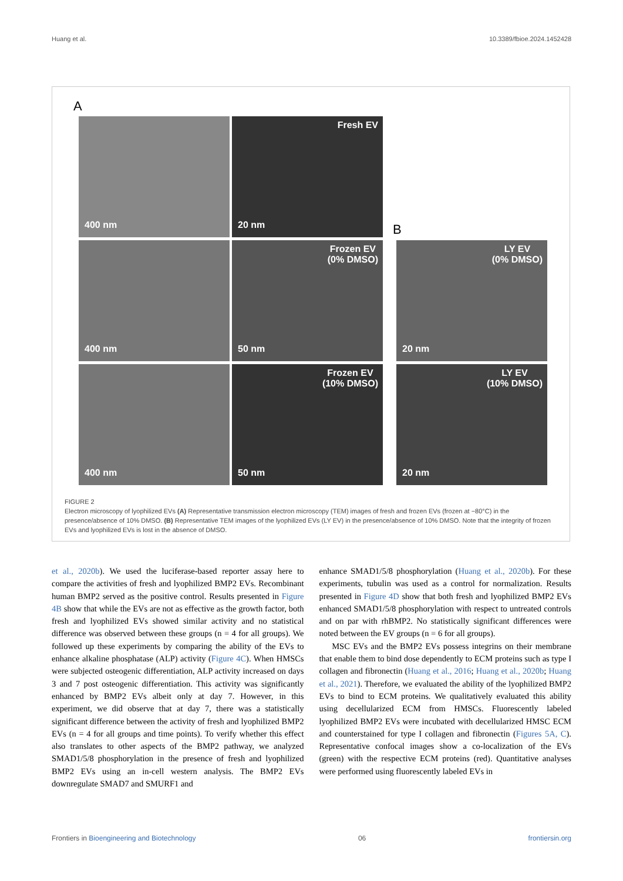Huang et al. 10.3389/fbioe.2024.1452428
A
400 nm Fresh EV
20 nm
B
400 nm
Frozen EV
(0% DMSO)
50 nm
LY EV
(0% DMSO)
20 nm
400 nm
Frozen EV
(10% DMSO)
50 nm
LY EV
(10% DMSO)
20 nm
FIGURE 2
Electron microscopy of lyophilized EVs (A) Representative transmission electron microscopy (TEM) images of fresh and frozen EVs (frozen at −80°C) in the presence/absence of 10% DMSO. (B) Representative TEM images of the lyophilized EVs (LY EV) in the presence/absence of 10% DMSO. Note that the integrity of frozen EVs and lyophilized EVs is lost in the absence of DMSO.
et al., 2020b). We used the luciferase-based reporter assay here to compare the activities of fresh and lyophilized BMP2 EVs. Recombinant human BMP2 served as the positive control. Results presented in Figure 4B show that while the EVs are not as effective as the growth factor, both fresh and lyophilized EVs showed similar activity and no statistical difference was observed between these groups (n = 4 for all groups). We followed up these experiments by comparing the ability of the EVs to enhance alkaline phosphatase (ALP) activity (Figure 4C). When HMSCs were subjected osteogenic differentiation, ALP activity increased on days 3 and 7 post osteogenic differentiation. This activity was significantly enhanced by BMP2 EVs albeit only at day 7. However, in this experiment, we did observe that at day 7, there was a statistically significant difference between the activity of fresh and lyophilized BMP2 EVs (n = 4 for all groups and time points). To verify whether this effect also translates to other aspects of the BMP2 pathway, we analyzed SMAD1/5/8 phosphorylation in the presence of fresh and lyophilized BMP2 EVs using an in-cell western analysis. The BMP2 EVs downregulate SMAD7 and SMURF1 and
enhance SMAD1/5/8 phosphorylation (Huang et al., 2020b). For these experiments, tubulin was used as a control for normalization. Results presented in Figure 4D show that both fresh and lyophilized BMP2 EVs enhanced SMAD1/5/8 phosphorylation with respect to untreated controls and on par with rhBMP2. No statistically significant differences were noted between the EV groups (n = 6 for all groups).
MSC EVs and the BMP2 EVs possess integrins on their membrane that enable them to bind dose dependently to ECM proteins such as type I collagen and fibronectin (Huang et al., 2016; Huang et al., 2020b; Huang et al., 2021). Therefore, we evaluated the ability of the lyophilized BMP2 EVs to bind to ECM proteins. We qualitatively evaluated this ability using decellularized ECM from HMSCs. Fluorescently labeled lyophilized BMP2 EVs were incubated with decellularized HMSC ECM and counterstained for type I collagen and fibronectin (Figures 5A, C). Representative confocal images show a co-localization of the EVs (green) with the respective ECM proteins (red). Quantitative analyses were performed using fluorescently labeled EVs in
Frontiers in Bioengineering and Biotechnology 06 frontiersin.org